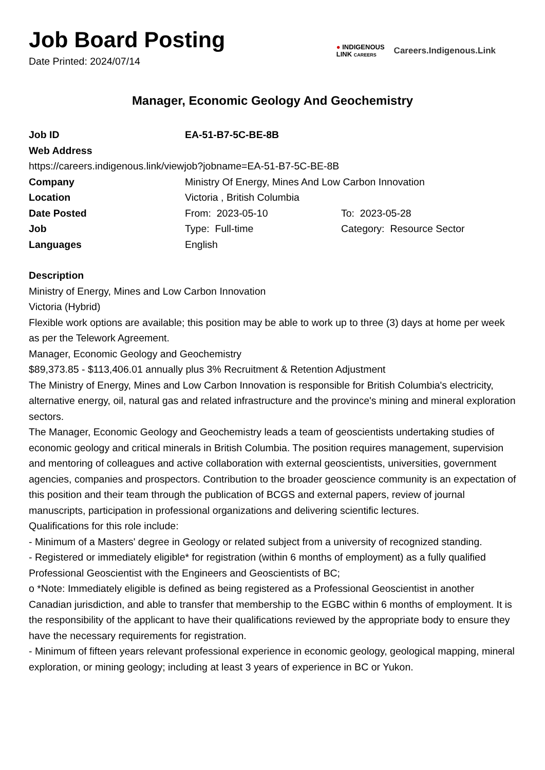Job Board Posting
Date Printed: 2024/07/14
● INDIGENOUS
LINK CAREERS
Careers.Indigenous.Link
Manager, Economic Geology And Geochemistry
| Job ID | EA-51-B7-5C-BE-8B | |
| Web Address | | |
| https://careers.indigenous.link/viewjob?jobname=EA-51-B7-5C-BE-8B | | |
| Company | Ministry Of Energy, Mines And Low Carbon Innovation | |
| Location | Victoria , British Columbia | |
| Date Posted | From: 2023-05-10 | To: 2023-05-28 |
| Job | Type: Full-time | Category: Resource Sector |
| Languages | English | |
Description
Ministry of Energy, Mines and Low Carbon Innovation
Victoria (Hybrid)
Flexible work options are available; this position may be able to work up to three (3) days at home per week as per the Telework Agreement.
Manager, Economic Geology and Geochemistry
$89,373.85 - $113,406.01 annually plus 3% Recruitment & Retention Adjustment
The Ministry of Energy, Mines and Low Carbon Innovation is responsible for British Columbia's electricity, alternative energy, oil, natural gas and related infrastructure and the province's mining and mineral exploration sectors.
The Manager, Economic Geology and Geochemistry leads a team of geoscientists undertaking studies of economic geology and critical minerals in British Columbia. The position requires management, supervision and mentoring of colleagues and active collaboration with external geoscientists, universities, government agencies, companies and prospectors. Contribution to the broader geoscience community is an expectation of this position and their team through the publication of BCGS and external papers, review of journal manuscripts, participation in professional organizations and delivering scientific lectures.
Qualifications for this role include:
- Minimum of a Masters' degree in Geology or related subject from a university of recognized standing.
- Registered or immediately eligible* for registration (within 6 months of employment) as a fully qualified Professional Geoscientist with the Engineers and Geoscientists of BC;
o *Note: Immediately eligible is defined as being registered as a Professional Geoscientist in another Canadian jurisdiction, and able to transfer that membership to the EGBC within 6 months of employment. It is the responsibility of the applicant to have their qualifications reviewed by the appropriate body to ensure they have the necessary requirements for registration.
- Minimum of fifteen years relevant professional experience in economic geology, geological mapping, mineral exploration, or mining geology; including at least 3 years of experience in BC or Yukon.